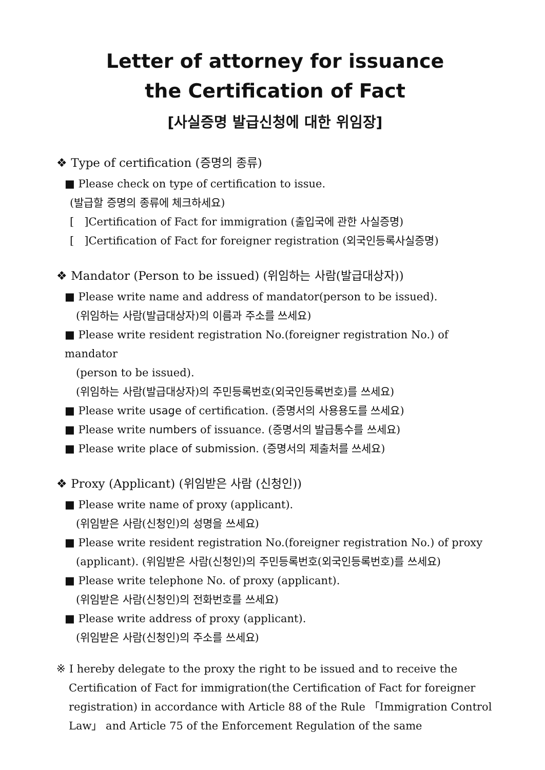Letter of attorney for issuance
the Certification of Fact
[사실증명 발급신청에 대한 위임장]
❖ Type of certification (증명의 종류)
■ Please check on type of certification to issue.
(발급할 증명의 종류에 체크하세요)
[ ]Certification of Fact for immigration (출입국에 관한 사실증명)
[ ]Certification of Fact for foreigner registration (외국인등록사실증명)
❖ Mandator (Person to be issued) (위임하는 사람(발급대상자))
■ Please write name and address of mandator(person to be issued).
(위임하는 사람(발급대상자)의 이름과 주소를 쓰세요)
■ Please write resident registration No.(foreigner registration No.) of mandator
(person to be issued).
(위임하는 사람(발급대상자)의 주민등록번호(외국인등록번호)를 쓰세요)
■ Please write usage of certification. (증명서의 사용용도를 쓰세요)
■ Please write numbers of issuance. (증명서의 발급통수를 쓰세요)
■ Please write place of submission. (증명서의 제출처를 쓰세요)
❖ Proxy (Applicant) (위임받은 사람 (신청인))
■ Please write name of proxy (applicant).
(위임받은 사람(신청인)의 성명을 쓰세요)
■ Please write resident registration No.(foreigner registration No.) of proxy
(applicant). (위임받은 사람(신청인)의 주민등록번호(외국인등록번호)를 쓰세요)
■ Please write telephone No. of proxy (applicant).
(위임받은 사람(신청인)의 전화번호를 쓰세요)
■ Please write address of proxy (applicant).
(위임받은 사람(신청인)의 주소를 쓰세요)
※ I hereby delegate to the proxy the right to be issued and to receive the Certification of Fact for immigration(the Certification of Fact for foreigner registration) in accordance with Article 88 of the Rule 「Immigration Control Law」 and Article 75 of the Enforcement Regulation of the same